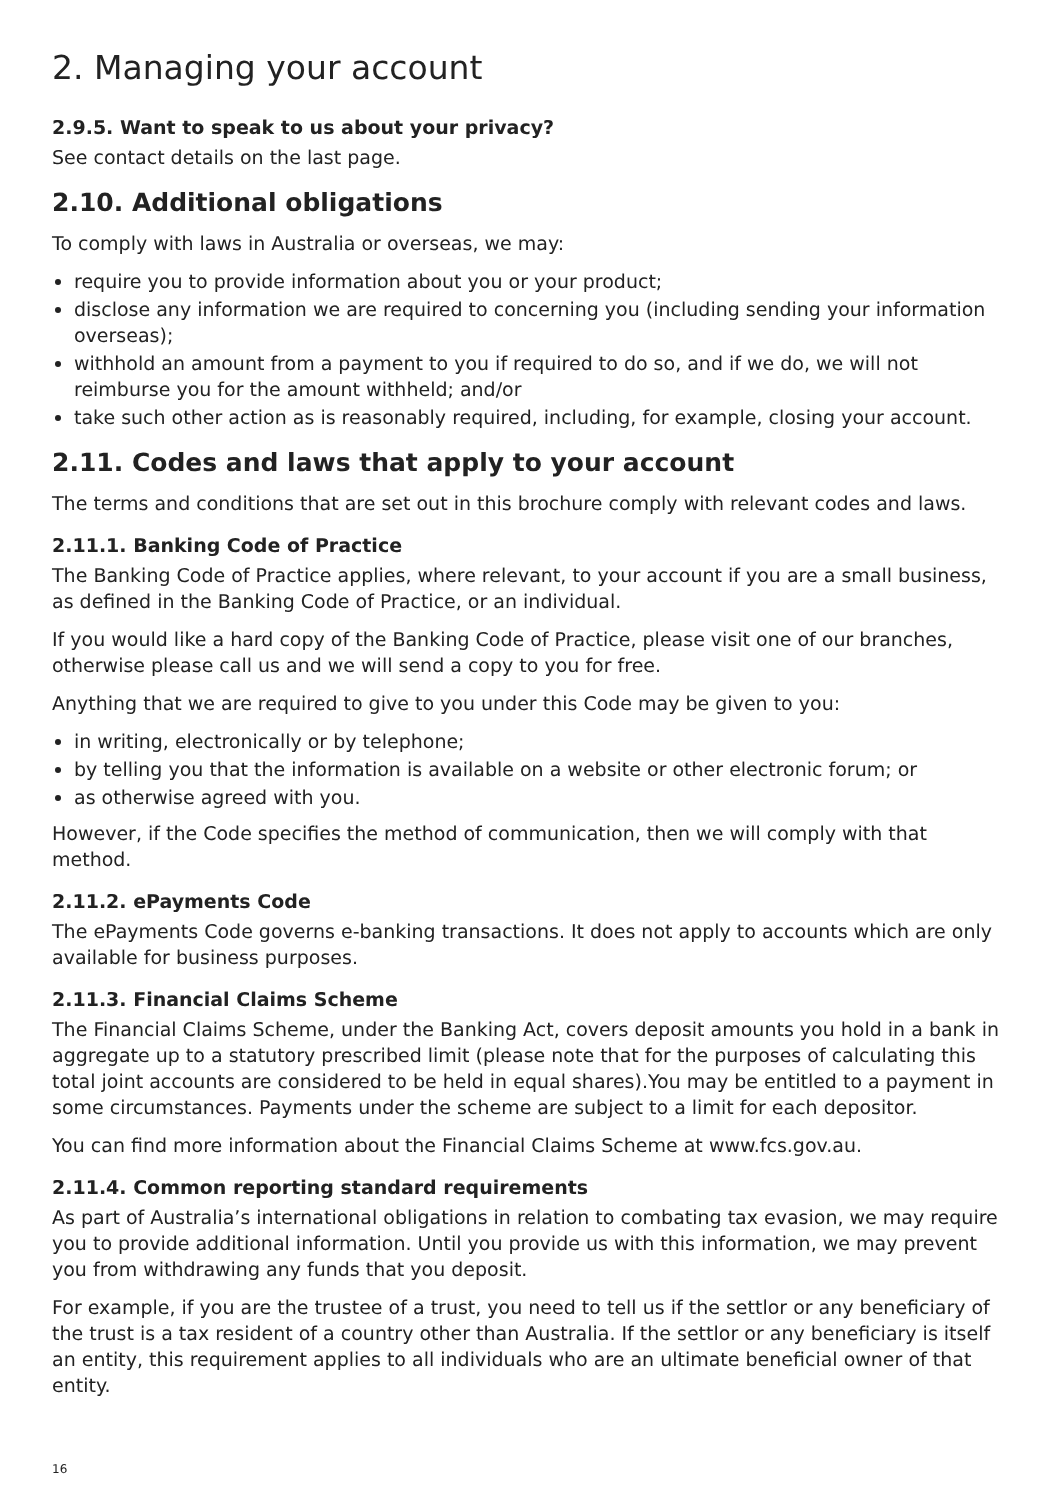2. Managing your account
2.9.5. Want to speak to us about your privacy?
See contact details on the last page.
2.10. Additional obligations
To comply with laws in Australia or overseas, we may:
require you to provide information about you or your product;
disclose any information we are required to concerning you (including sending your information overseas);
withhold an amount from a payment to you if required to do so, and if we do, we will not reimburse you for the amount withheld; and/or
take such other action as is reasonably required, including, for example, closing your account.
2.11. Codes and laws that apply to your account
The terms and conditions that are set out in this brochure comply with relevant codes and laws.
2.11.1. Banking Code of Practice
The Banking Code of Practice applies, where relevant, to your account if you are a small business, as defined in the Banking Code of Practice, or an individual.
If you would like a hard copy of the Banking Code of Practice, please visit one of our branches, otherwise please call us and we will send a copy to you for free.
Anything that we are required to give to you under this Code may be given to you:
in writing, electronically or by telephone;
by telling you that the information is available on a website or other electronic forum; or
as otherwise agreed with you.
However, if the Code specifies the method of communication, then we will comply with that method.
2.11.2. ePayments Code
The ePayments Code governs e-banking transactions. It does not apply to accounts which are only available for business purposes.
2.11.3. Financial Claims Scheme
The Financial Claims Scheme, under the Banking Act, covers deposit amounts you hold in a bank in aggregate up to a statutory prescribed limit (please note that for the purposes of calculating this total joint accounts are considered to be held in equal shares).You may be entitled to a payment in some circumstances. Payments under the scheme are subject to a limit for each depositor.
You can find more information about the Financial Claims Scheme at www.fcs.gov.au.
2.11.4. Common reporting standard requirements
As part of Australia’s international obligations in relation to combating tax evasion, we may require you to provide additional information. Until you provide us with this information, we may prevent you from withdrawing any funds that you deposit.
For example, if you are the trustee of a trust, you need to tell us if the settlor or any beneficiary of the trust is a tax resident of a country other than Australia. If the settlor or any beneficiary is itself an entity, this requirement applies to all individuals who are an ultimate beneficial owner of that entity.
16